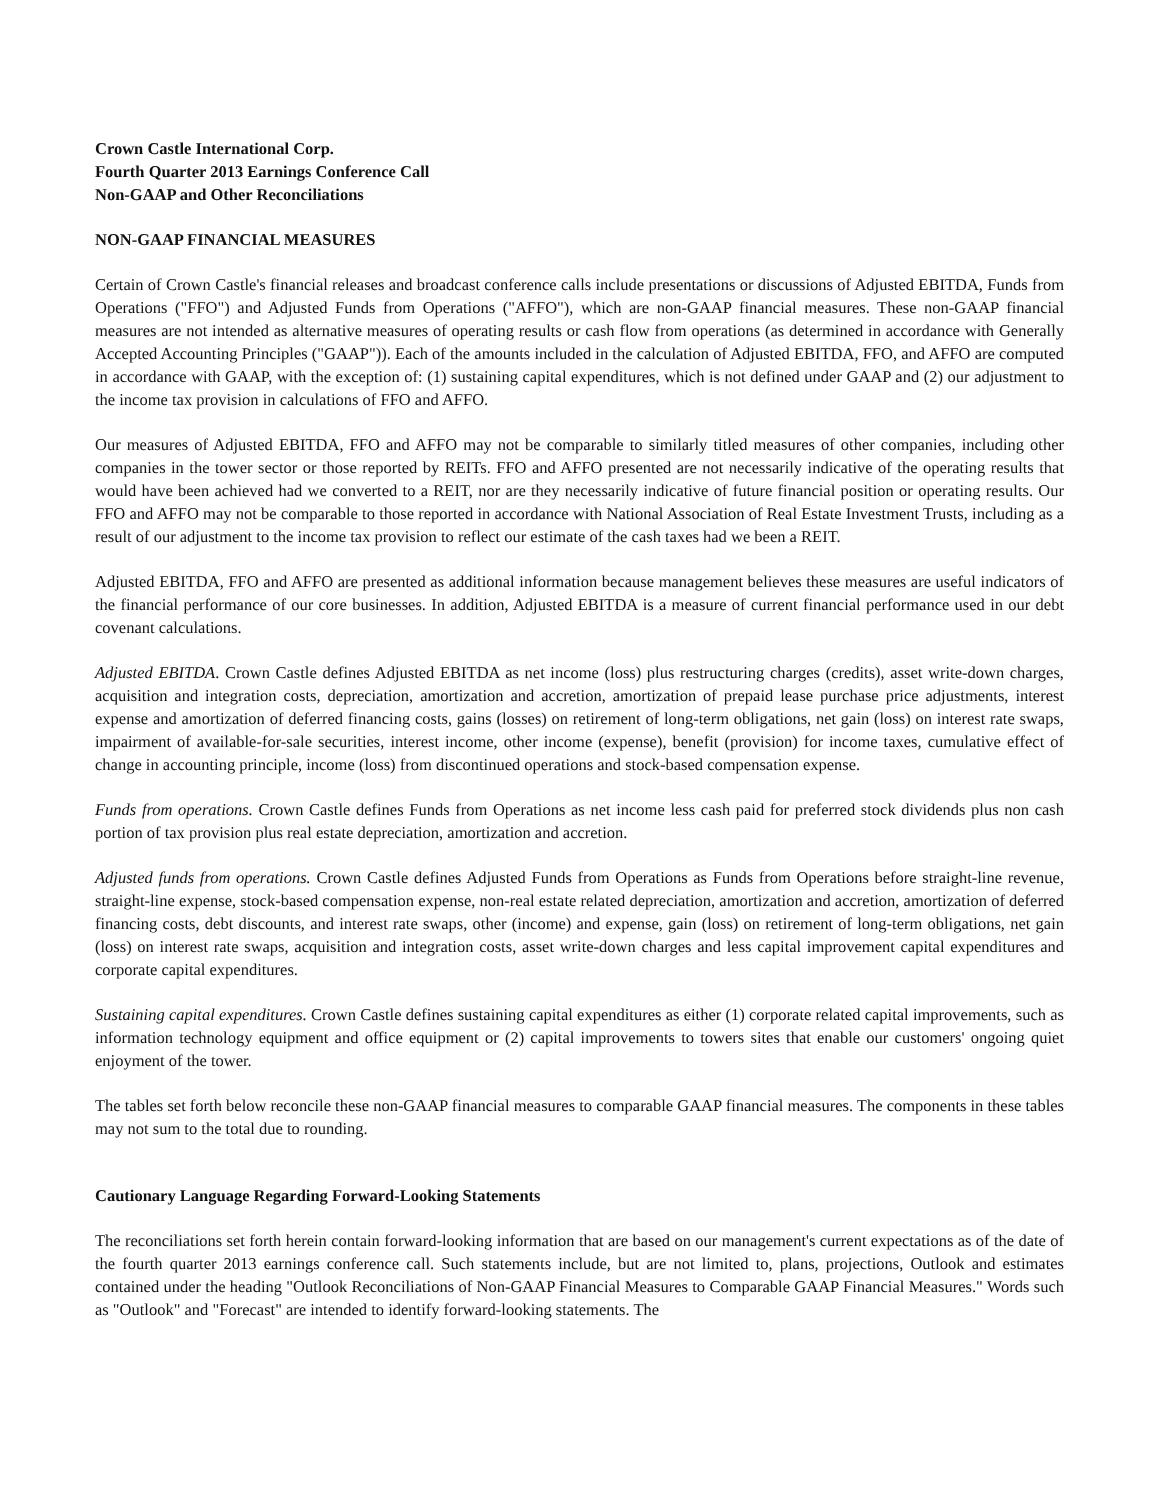Crown Castle International Corp.
Fourth Quarter 2013 Earnings Conference Call
Non-GAAP and Other Reconciliations
NON-GAAP FINANCIAL MEASURES
Certain of Crown Castle's financial releases and broadcast conference calls include presentations or discussions of Adjusted EBITDA, Funds from Operations ("FFO") and Adjusted Funds from Operations ("AFFO"), which are non-GAAP financial measures. These non-GAAP financial measures are not intended as alternative measures of operating results or cash flow from operations (as determined in accordance with Generally Accepted Accounting Principles ("GAAP")). Each of the amounts included in the calculation of Adjusted EBITDA, FFO, and AFFO are computed in accordance with GAAP, with the exception of: (1) sustaining capital expenditures, which is not defined under GAAP and (2) our adjustment to the income tax provision in calculations of FFO and AFFO.
Our measures of Adjusted EBITDA, FFO and AFFO may not be comparable to similarly titled measures of other companies, including other companies in the tower sector or those reported by REITs. FFO and AFFO presented are not necessarily indicative of the operating results that would have been achieved had we converted to a REIT, nor are they necessarily indicative of future financial position or operating results. Our FFO and AFFO may not be comparable to those reported in accordance with National Association of Real Estate Investment Trusts, including as a result of our adjustment to the income tax provision to reflect our estimate of the cash taxes had we been a REIT.
Adjusted EBITDA, FFO and AFFO are presented as additional information because management believes these measures are useful indicators of the financial performance of our core businesses. In addition, Adjusted EBITDA is a measure of current financial performance used in our debt covenant calculations.
Adjusted EBITDA. Crown Castle defines Adjusted EBITDA as net income (loss) plus restructuring charges (credits), asset write-down charges, acquisition and integration costs, depreciation, amortization and accretion, amortization of prepaid lease purchase price adjustments, interest expense and amortization of deferred financing costs, gains (losses) on retirement of long-term obligations, net gain (loss) on interest rate swaps, impairment of available-for-sale securities, interest income, other income (expense), benefit (provision) for income taxes, cumulative effect of change in accounting principle, income (loss) from discontinued operations and stock-based compensation expense.
Funds from operations. Crown Castle defines Funds from Operations as net income less cash paid for preferred stock dividends plus non cash portion of tax provision plus real estate depreciation, amortization and accretion.
Adjusted funds from operations. Crown Castle defines Adjusted Funds from Operations as Funds from Operations before straight-line revenue, straight-line expense, stock-based compensation expense, non-real estate related depreciation, amortization and accretion, amortization of deferred financing costs, debt discounts, and interest rate swaps, other (income) and expense, gain (loss) on retirement of long-term obligations, net gain (loss) on interest rate swaps, acquisition and integration costs, asset write-down charges and less capital improvement capital expenditures and corporate capital expenditures.
Sustaining capital expenditures. Crown Castle defines sustaining capital expenditures as either (1) corporate related capital improvements, such as information technology equipment and office equipment or (2) capital improvements to towers sites that enable our customers' ongoing quiet enjoyment of the tower.
The tables set forth below reconcile these non-GAAP financial measures to comparable GAAP financial measures. The components in these tables may not sum to the total due to rounding.
Cautionary Language Regarding Forward-Looking Statements
The reconciliations set forth herein contain forward-looking information that are based on our management's current expectations as of the date of the fourth quarter 2013 earnings conference call. Such statements include, but are not limited to, plans, projections, Outlook and estimates contained under the heading "Outlook Reconciliations of Non-GAAP Financial Measures to Comparable GAAP Financial Measures." Words such as "Outlook" and "Forecast" are intended to identify forward-looking statements. The